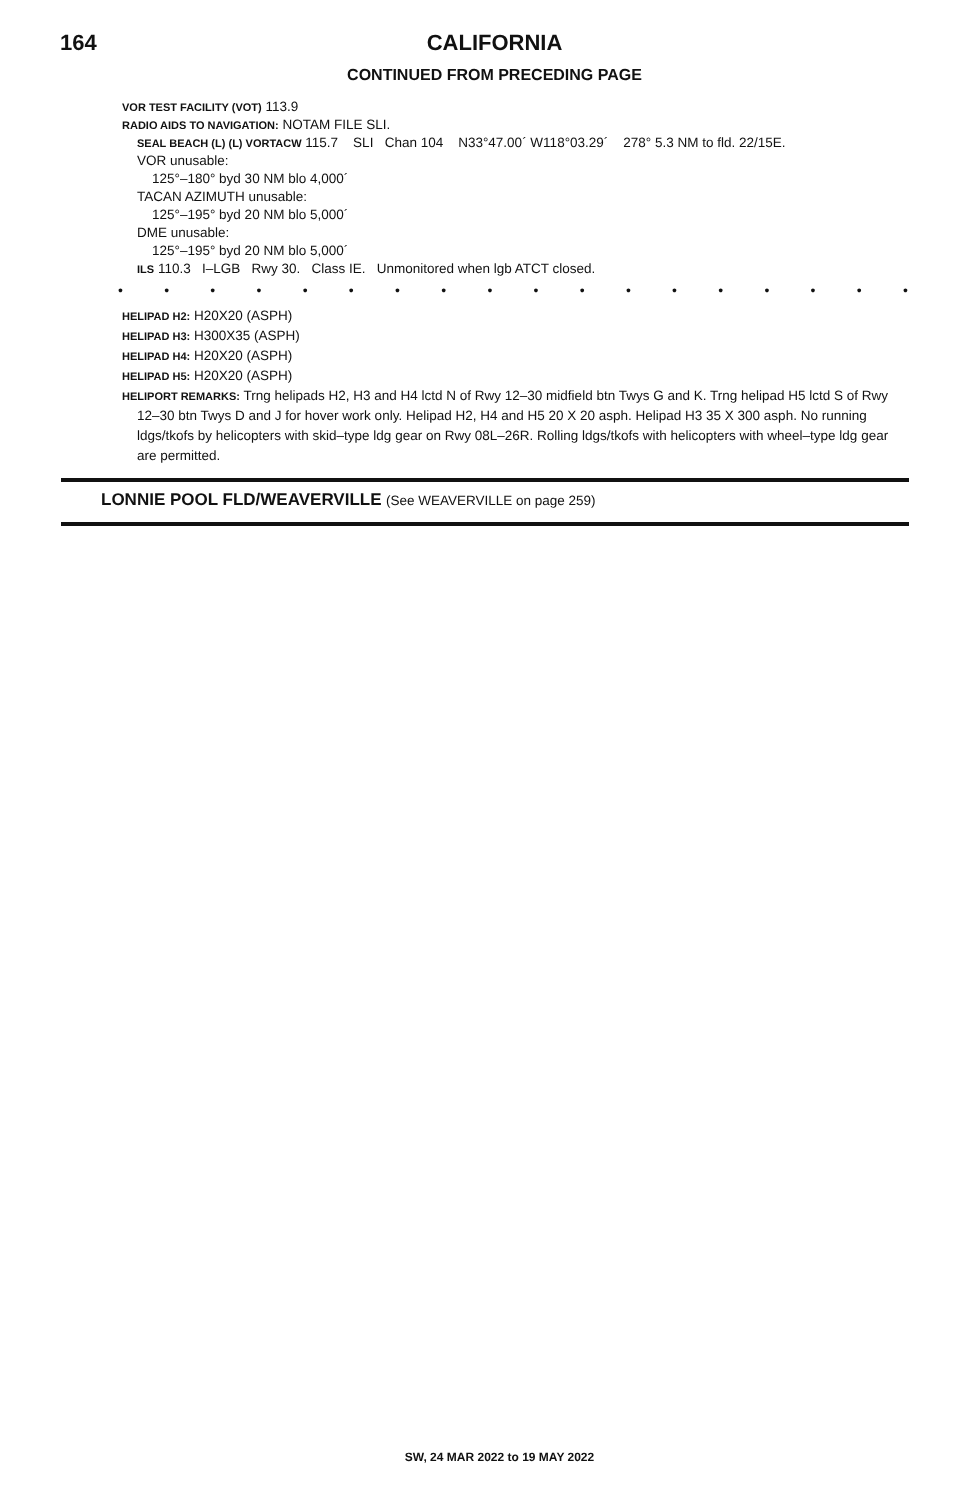164
CALIFORNIA
CONTINUED FROM PRECEDING PAGE
VOR TEST FACILITY (VOT) 113.9
RADIO AIDS TO NAVIGATION: NOTAM FILE SLI.
SEAL BEACH (L) (L) VORTACW 115.7 SLI Chan 104 N33°47.00´ W118°03.29´ 278° 5.3 NM to fld. 22/15E.
VOR unusable:
125°–180° byd 30 NM blo 4,000´
TACAN AZIMUTH unusable:
125°–195° byd 20 NM blo 5,000´
DME unusable:
125°–195° byd 20 NM blo 5,000´
ILS 110.3 I–LGB Rwy 30. Class IE. Unmonitored when lgb ATCT closed.
• • • • • • • • • • • • • • • • • •
HELIPAD H2: H20X20 (ASPH)
HELIPAD H3: H300X35 (ASPH)
HELIPAD H4: H20X20 (ASPH)
HELIPAD H5: H20X20 (ASPH)
HELIPORT REMARKS: Trng helipads H2, H3 and H4 lctd N of Rwy 12–30 midfield btn Twys G and K. Trng helipad H5 lctd S of Rwy 12–30 btn Twys D and J for hover work only. Helipad H2, H4 and H5 20 X 20 asph. Helipad H3 35 X 300 asph. No running ldgs/tkofs by helicopters with skid–type ldg gear on Rwy 08L–26R. Rolling ldgs/tkofs with helicopters with wheel–type ldg gear are permitted.
LONNIE POOL FLD/WEAVERVILLE (See WEAVERVILLE on page 259)
SW, 24 MAR 2022 to 19 MAY 2022